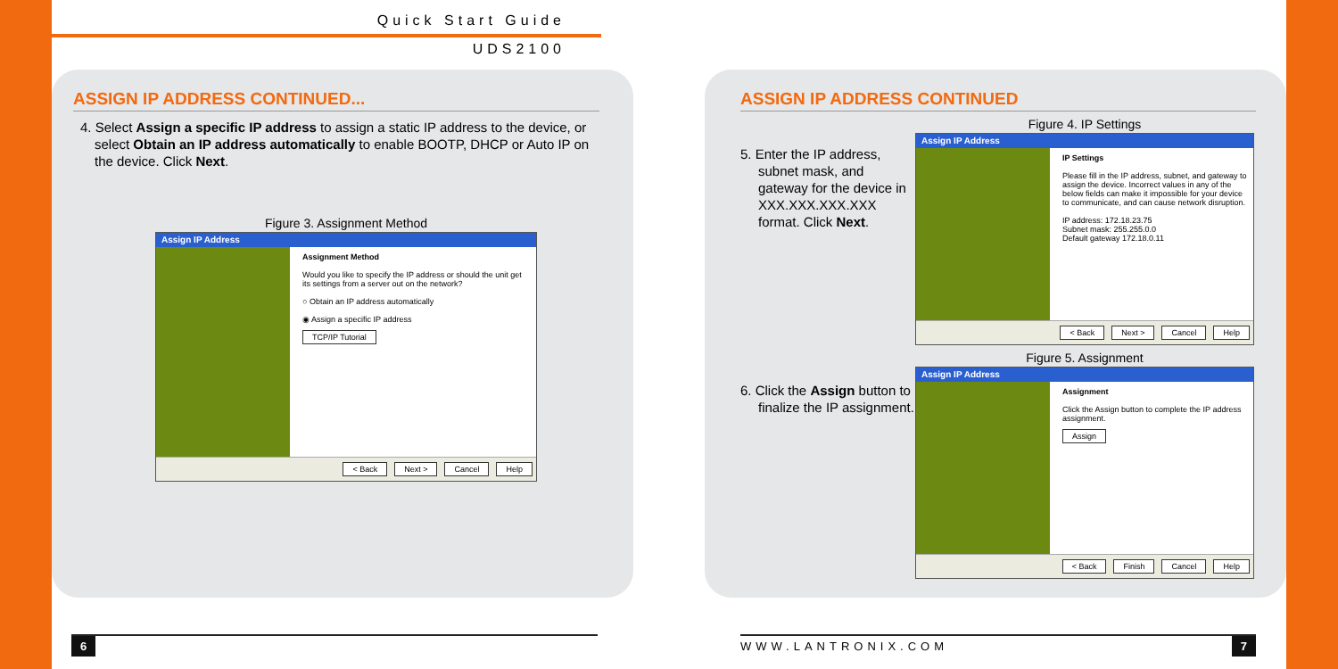Quick Start Guide
UDS2100
ASSIGN IP ADDRESS CONTINUED...
4. Select Assign a specific IP address to assign a static IP address to the device, or select Obtain an IP address automatically to enable BOOTP, DHCP or Auto IP on the device. Click Next.
Figure 3. Assignment Method
Assign IP Address
Assignment Method
Would you like to specify the IP address or should the unit get its settings from a server out on the network?
○ Obtain an IP address automatically
◉ Assign a specific IP address
TCP/IP Tutorial
< Back Next > Cancel Help
ASSIGN IP ADDRESS CONTINUED
5. Enter the IP address, subnet mask, and gateway for the device in XXX.XXX.XXX.XXX format. Click Next.
6. Click the Assign button to finalize the IP assignment.
Figure 4. IP Settings
Assign IP Address
IP Settings
Please fill in the IP address, subnet, and gateway to assign the device. Incorrect values in any of the below fields can make it impossible for your device to communicate, and can cause network disruption.
IP address: 172.18.23.75
Subnet mask: 255.255.0.0
Default gateway 172.18.0.11
< Back Next > Cancel Help
Figure 5. Assignment
Assign IP Address
Assignment
Click the Assign button to complete the IP address assignment.
Assign
< Back Finish Cancel Help
6 WWW.LANTRONIX.COM 7